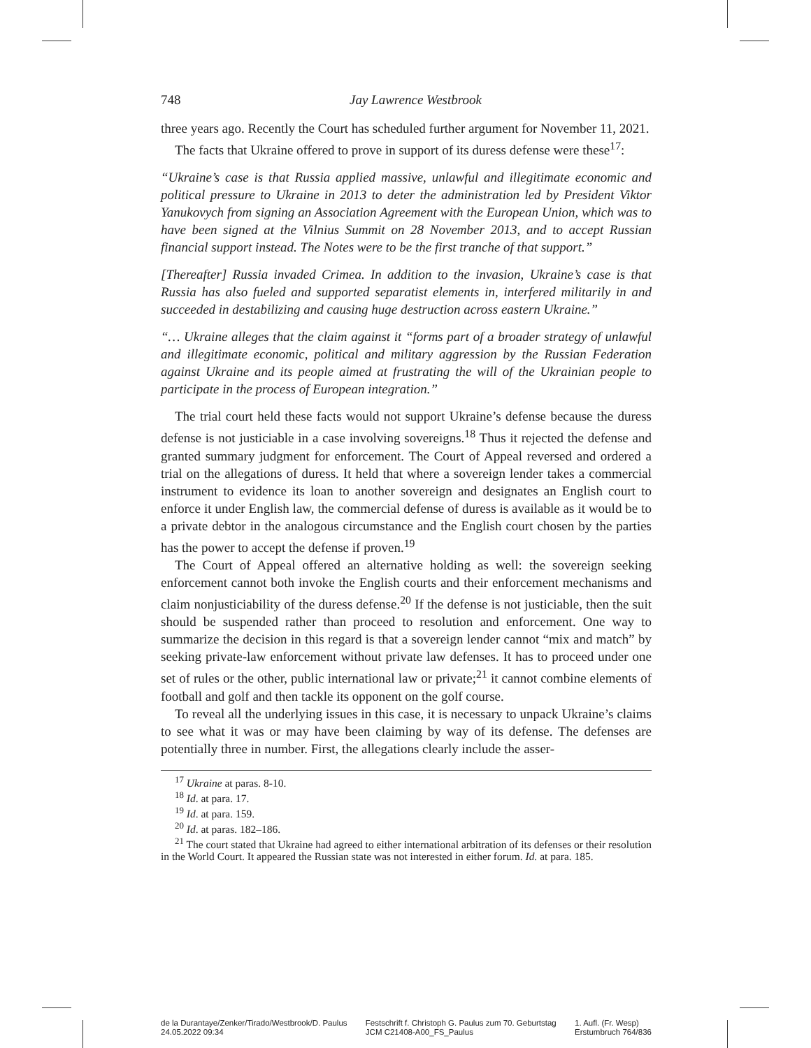748 Jay Lawrence Westbrook
three years ago. Recently the Court has scheduled further argument for November 11, 2021.
The facts that Ukraine offered to prove in support of its duress defense were these<sup>17</sup>:
“Ukraine’s case is that Russia applied massive, unlawful and illegitimate economic and political pressure to Ukraine in 2013 to deter the administration led by President Viktor Yanukovych from signing an Association Agreement with the European Union, which was to have been signed at the Vilnius Summit on 28 November 2013, and to accept Russian financial support instead. The Notes were to be the first tranche of that support.”
[Thereafter] Russia invaded Crimea. In addition to the invasion, Ukraine’s case is that Russia has also fueled and supported separatist elements in, interfered militarily in and succeeded in destabilizing and causing huge destruction across eastern Ukraine.”
“… Ukraine alleges that the claim against it “forms part of a broader strategy of unlawful and illegitimate economic, political and military aggression by the Russian Federation against Ukraine and its people aimed at frustrating the will of the Ukrainian people to participate in the process of European integration.”
The trial court held these facts would not support Ukraine’s defense because the duress defense is not justiciable in a case involving sovereigns.<sup>18</sup> Thus it rejected the defense and granted summary judgment for enforcement. The Court of Appeal reversed and ordered a trial on the allegations of duress. It held that where a sovereign lender takes a commercial instrument to evidence its loan to another sovereign and designates an English court to enforce it under English law, the commercial defense of duress is available as it would be to a private debtor in the analogous circumstance and the English court chosen by the parties has the power to accept the defense if proven.<sup>19</sup>
The Court of Appeal offered an alternative holding as well: the sovereign seeking enforcement cannot both invoke the English courts and their enforcement mechanisms and claim nonjusticiability of the duress defense.<sup>20</sup> If the defense is not justiciable, then the suit should be suspended rather than proceed to resolution and enforcement. One way to summarize the decision in this regard is that a sovereign lender cannot “mix and match” by seeking private-law enforcement without private law defenses. It has to proceed under one set of rules or the other, public international law or private;<sup>21</sup> it cannot combine elements of football and golf and then tackle its opponent on the golf course.
To reveal all the underlying issues in this case, it is necessary to unpack Ukraine’s claims to see what it was or may have been claiming by way of its defense. The defenses are potentially three in number. First, the allegations clearly include the asser-
<sup>17</sup> Ukraine at paras. 8-10.
<sup>18</sup> Id. at para. 17.
<sup>19</sup> Id. at para. 159.
<sup>20</sup> Id. at paras. 182–186.
<sup>21</sup> The court stated that Ukraine had agreed to either international arbitration of its defenses or their resolution in the World Court. It appeared the Russian state was not interested in either forum. Id. at para. 185.
de la Durantaye/Zenker/Tirado/Westbrook/D. Paulus
24.05.2022 09:34
Festschrift f. Christoph G. Paulus zum 70. Geburtstag
JCM C21408-A00_FS_Paulus
1. Aufl. (Fr. Wesp)
Erstumbruch 764/836